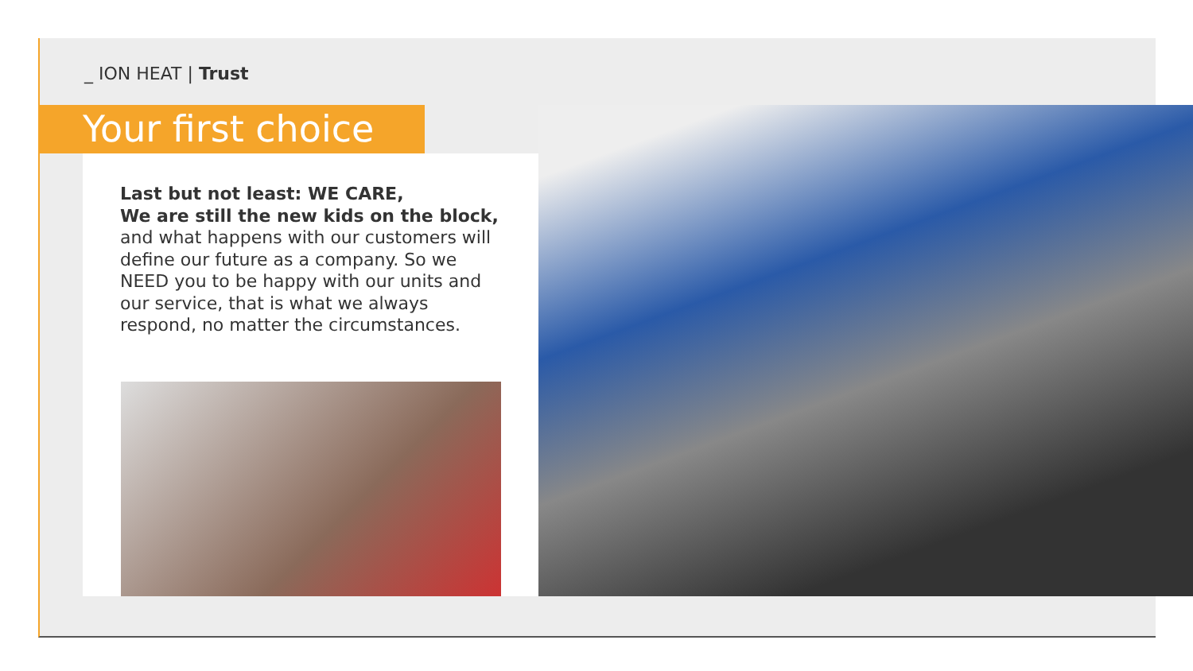_ ION HEAT | Trust
Your first choice
Last but not least: WE CARE,
We are still the new kids on the block,
and what happens with our customers will define our future as a company. So we NEED you to be happy with our units and our service, that is what we always respond, no matter the circumstances.